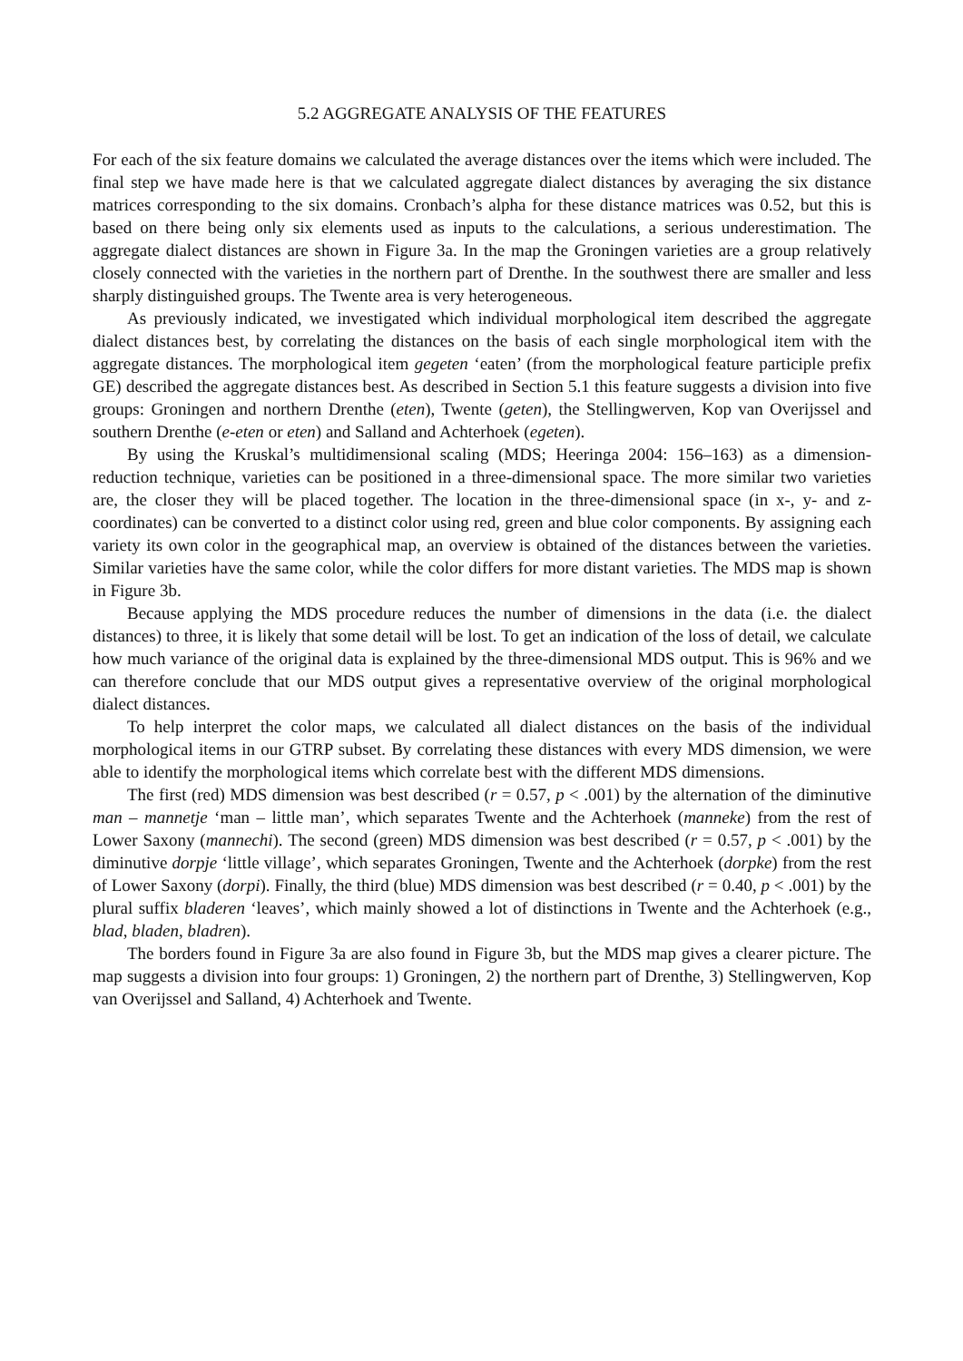5.2 AGGREGATE ANALYSIS OF THE FEATURES
For each of the six feature domains we calculated the average distances over the items which were included. The final step we have made here is that we calculated aggregate dialect distances by averaging the six distance matrices corresponding to the six domains. Cronbach’s alpha for these distance matrices was 0.52, but this is based on there being only six elements used as inputs to the calculations, a serious underestimation. The aggregate dialect distances are shown in Figure 3a. In the map the Groningen varieties are a group relatively closely connected with the varieties in the northern part of Drenthe. In the southwest there are smaller and less sharply distinguished groups. The Twente area is very heterogeneous.
As previously indicated, we investigated which individual morphological item described the aggregate dialect distances best, by correlating the distances on the basis of each single morphological item with the aggregate distances. The morphological item gegeten ‘eaten’ (from the morphological feature participle prefix GE) described the aggregate distances best. As described in Section 5.1 this feature suggests a division into five groups: Groningen and northern Drenthe (eten), Twente (geten), the Stellingwerven, Kop van Overijssel and southern Drenthe (e-eten or eten) and Salland and Achterhoek (egeten).
By using the Kruskal’s multidimensional scaling (MDS; Heeringa 2004: 156–163) as a dimension-reduction technique, varieties can be positioned in a three-dimensional space. The more similar two varieties are, the closer they will be placed together. The location in the three-dimensional space (in x-, y- and z-coordinates) can be converted to a distinct color using red, green and blue color components. By assigning each variety its own color in the geographical map, an overview is obtained of the distances between the varieties. Similar varieties have the same color, while the color differs for more distant varieties. The MDS map is shown in Figure 3b.
Because applying the MDS procedure reduces the number of dimensions in the data (i.e. the dialect distances) to three, it is likely that some detail will be lost. To get an indication of the loss of detail, we calculate how much variance of the original data is explained by the three-dimensional MDS output. This is 96% and we can therefore conclude that our MDS output gives a representative overview of the original morphological dialect distances.
To help interpret the color maps, we calculated all dialect distances on the basis of the individual morphological items in our GTRP subset. By correlating these distances with every MDS dimension, we were able to identify the morphological items which correlate best with the different MDS dimensions.
The first (red) MDS dimension was best described (r = 0.57, p < .001) by the alternation of the diminutive man – mannetje ‘man – little man’, which separates Twente and the Achterhoek (manneke) from the rest of Lower Saxony (mannechi). The second (green) MDS dimension was best described (r = 0.57, p < .001) by the diminutive dorpje ‘little village’, which separates Groningen, Twente and the Achterhoek (dorpke) from the rest of Lower Saxony (dorpi). Finally, the third (blue) MDS dimension was best described (r = 0.40, p < .001) by the plural suffix bladeren ‘leaves’, which mainly showed a lot of distinctions in Twente and the Achterhoek (e.g., blad, bladen, bladren).
The borders found in Figure 3a are also found in Figure 3b, but the MDS map gives a clearer picture. The map suggests a division into four groups: 1) Groningen, 2) the northern part of Drenthe, 3) Stellingwerven, Kop van Overijssel and Salland, 4) Achterhoek and Twente.